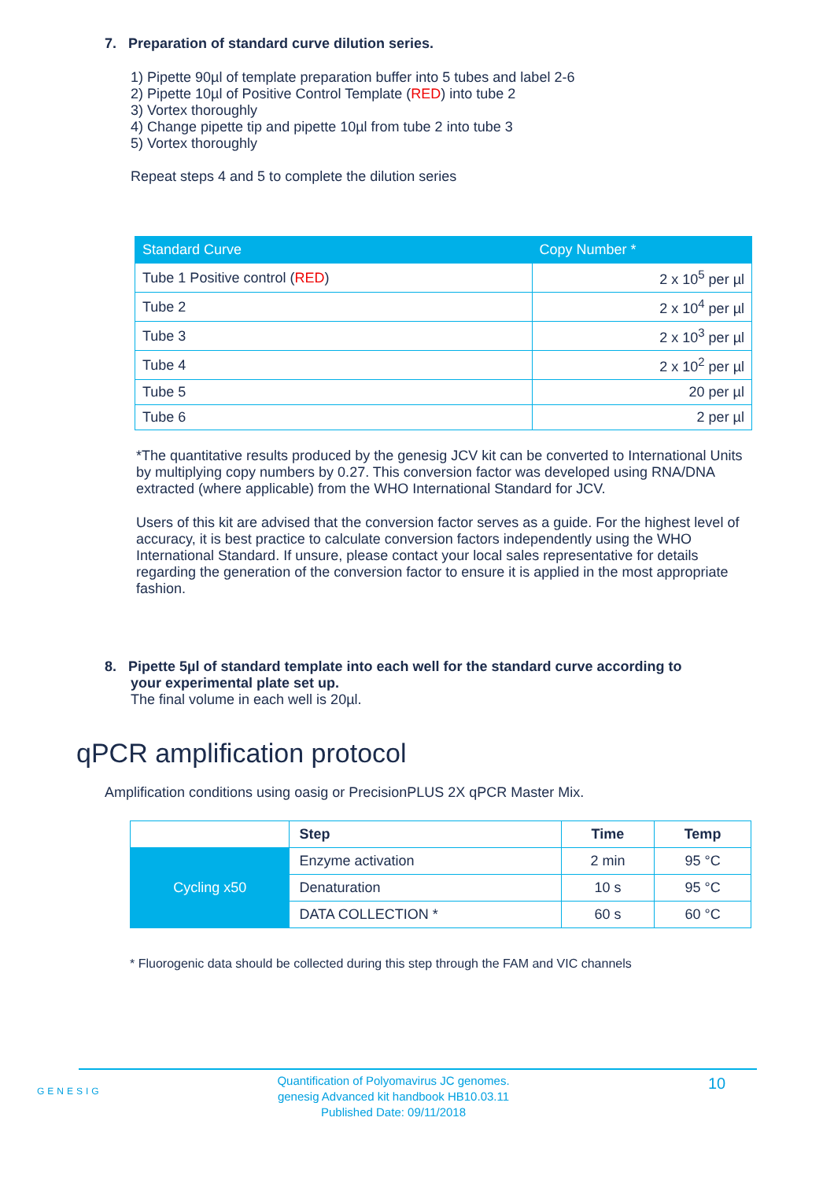7. Preparation of standard curve dilution series.
1) Pipette 90µl of template preparation buffer into 5 tubes and label 2-6
2) Pipette 10µl of Positive Control Template (RED) into tube 2
3) Vortex thoroughly
4) Change pipette tip and pipette 10µl from tube 2 into tube 3
5) Vortex thoroughly
Repeat steps 4 and 5 to complete the dilution series
| Standard Curve | Copy Number * |
| --- | --- |
| Tube 1 Positive control ( RED ) | 2 x 10<sup>5</sup> per µl |
| Tube 2 | 2 x 10<sup>4</sup> per µl |
| Tube 3 | 2 x 10<sup>3</sup> per µl |
| Tube 4 | 2 x 10<sup>2</sup> per µl |
| Tube 5 | 20 per µl |
| Tube 6 | 2 per µl |
*The quantitative results produced by the genesig JCV kit can be converted to International Units by multiplying copy numbers by 0.27. This conversion factor was developed using RNA/DNA extracted (where applicable) from the WHO International Standard for JCV.
Users of this kit are advised that the conversion factor serves as a guide. For the highest level of accuracy, it is best practice to calculate conversion factors independently using the WHO International Standard. If unsure, please contact your local sales representative for details regarding the generation of the conversion factor to ensure it is applied in the most appropriate fashion.
8. Pipette 5µl of standard template into each well for the standard curve according to
your experimental plate set up.
The final volume in each well is 20µl.
qPCR amplification protocol
Amplification conditions using oasig or PrecisionPLUS 2X qPCR Master Mix.
| | Step | Time | Temp |
| Cycling x50 | Enzyme activation | 2 min | 95 °C |
| | Denaturation | 10 s | 95 °C |
| | DATA COLLECTION * | 60 s | 60 °C |
* Fluorogenic data should be collected during this step through the FAM and VIC channels
GENESIG
Quantification of Polyomavirus JC genomes.
genesig Advanced kit handbook HB10.03.11
Published Date: 09/11/2018
10